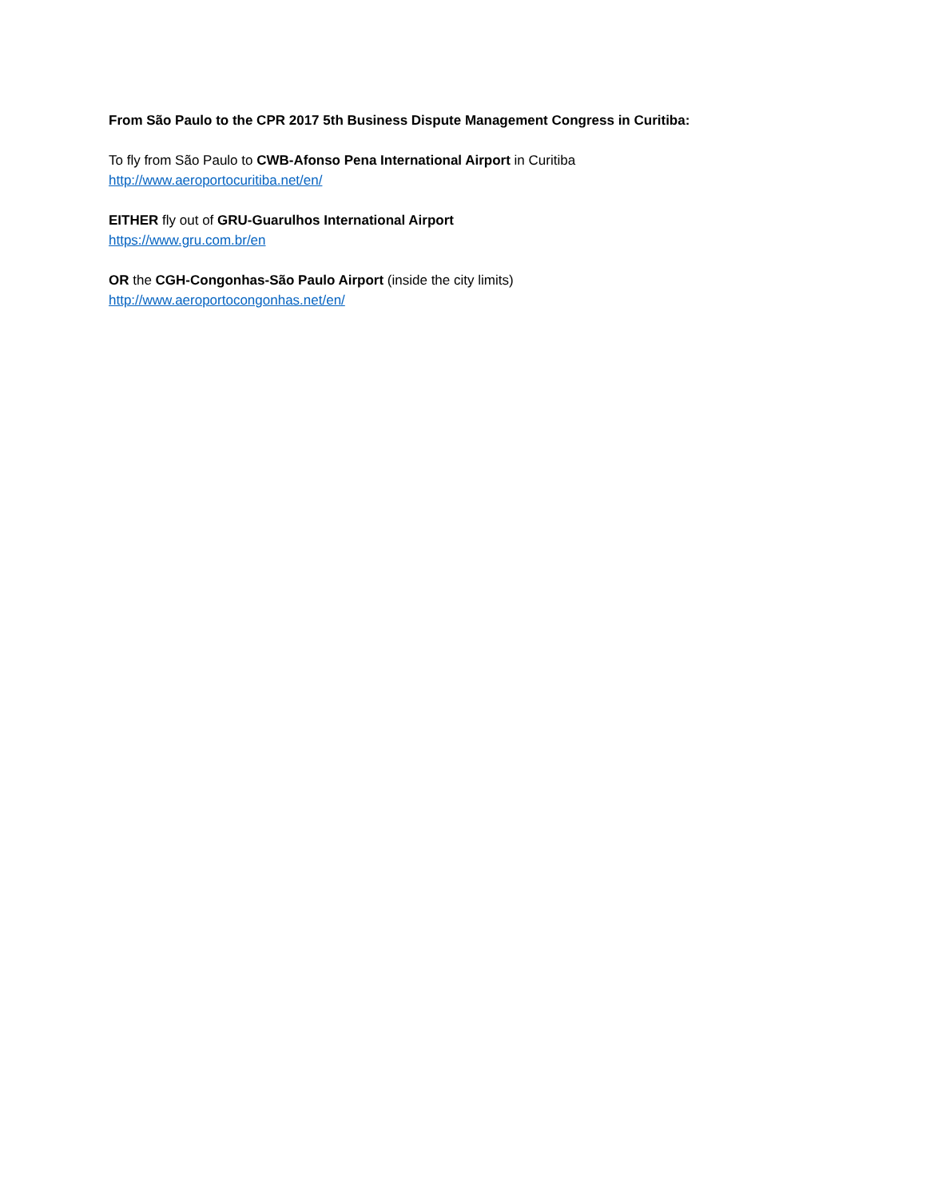From São Paulo to the CPR 2017 5th Business Dispute Management Congress in Curitiba:
To fly from São Paulo to CWB-Afonso Pena International Airport in Curitiba
http://www.aeroportocuritiba.net/en/
EITHER fly out of GRU-Guarulhos International Airport
https://www.gru.com.br/en
OR the CGH-Congonhas-São Paulo Airport (inside the city limits)
http://www.aeroportocongonhas.net/en/